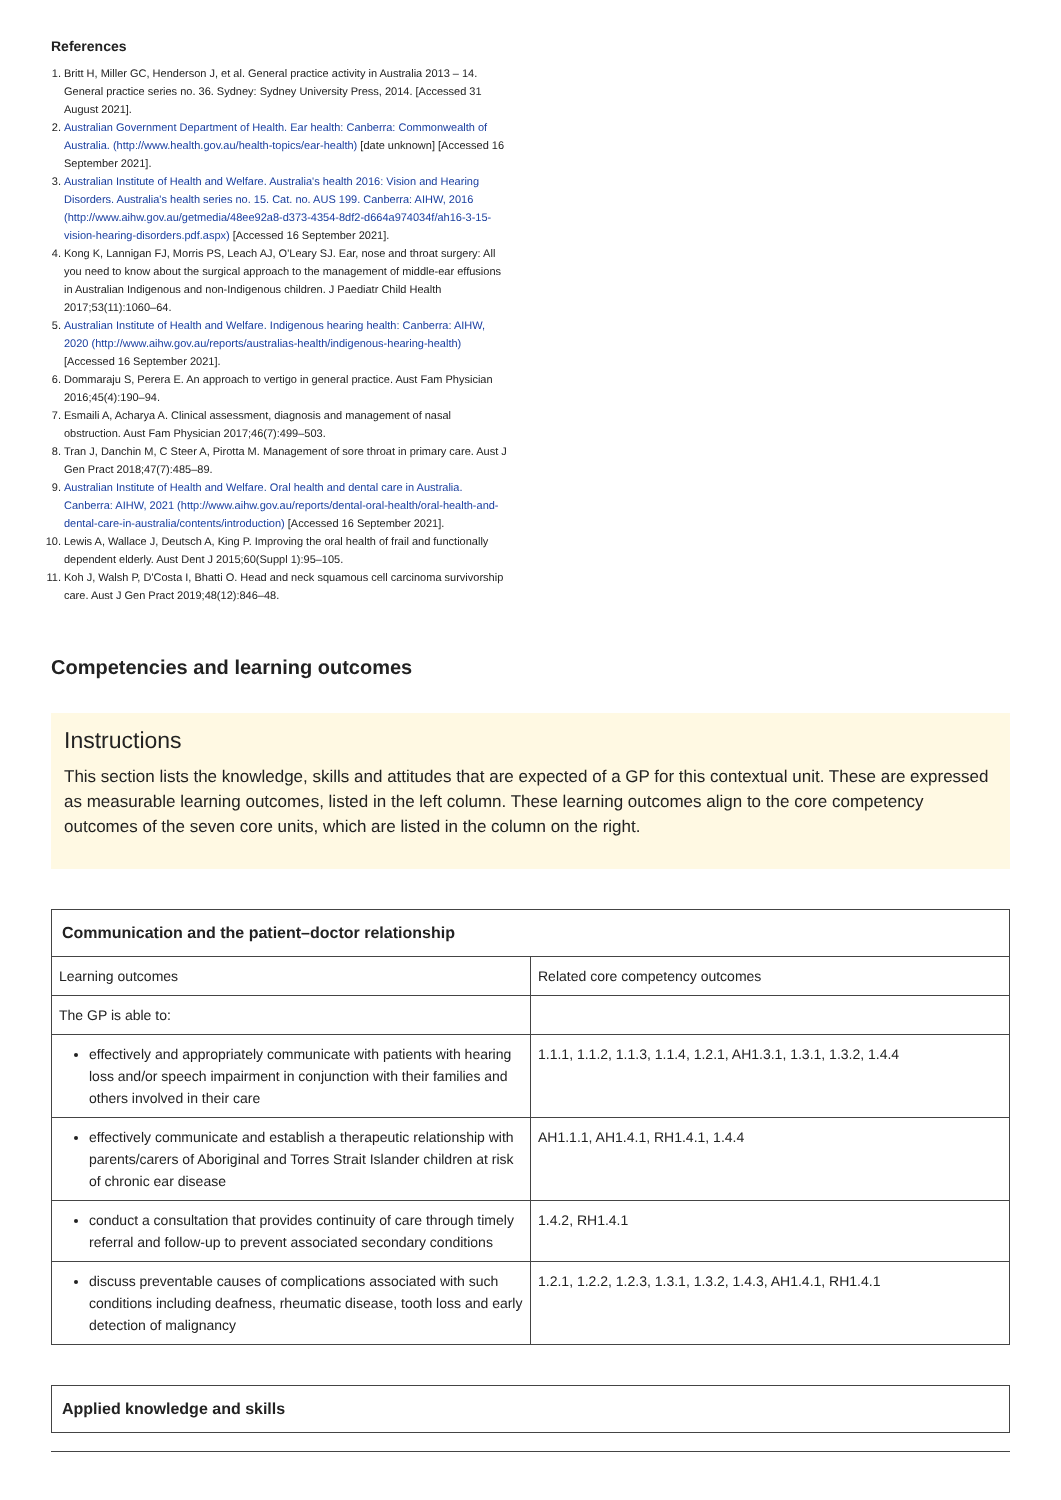References
1. Britt H, Miller GC, Henderson J, et al. General practice activity in Australia 2013 – 14. General practice series no. 36. Sydney: Sydney University Press, 2014. [Accessed 31 August 2021].
2. Australian Government Department of Health. Ear health: Canberra: Commonwealth of Australia. (http://www.health.gov.au/health-topics/ear-health) [date unknown] [Accessed 16 September 2021].
3. Australian Institute of Health and Welfare. Australia's health 2016: Vision and Hearing Disorders. Australia's health series no. 15. Cat. no. AUS 199. Canberra: AIHW, 2016 (http://www.aihw.gov.au/getmedia/48ee92a8-d373-4354-8df2-d664a974034f/ah16-3-15-vision-hearing-disorders.pdf.aspx) [Accessed 16 September 2021].
4. Kong K, Lannigan FJ, Morris PS, Leach AJ, O'Leary SJ. Ear, nose and throat surgery: All you need to know about the surgical approach to the management of middle-ear effusions in Australian Indigenous and non-Indigenous children. J Paediatr Child Health 2017;53(11):1060–64.
5. Australian Institute of Health and Welfare. Indigenous hearing health: Canberra: AIHW, 2020 (http://www.aihw.gov.au/reports/australias-health/indigenous-hearing-health) [Accessed 16 September 2021].
6. Dommaraju S, Perera E. An approach to vertigo in general practice. Aust Fam Physician 2016;45(4):190–94.
7. Esmaili A, Acharya A. Clinical assessment, diagnosis and management of nasal obstruction. Aust Fam Physician 2017;46(7):499–503.
8. Tran J, Danchin M, C Steer A, Pirotta M. Management of sore throat in primary care. Aust J Gen Pract 2018;47(7):485–89.
9. Australian Institute of Health and Welfare. Oral health and dental care in Australia. Canberra: AIHW, 2021 (http://www.aihw.gov.au/reports/dental-oral-health/oral-health-and-dental-care-in-australia/contents/introduction) [Accessed 16 September 2021].
10. Lewis A, Wallace J, Deutsch A, King P. Improving the oral health of frail and functionally dependent elderly. Aust Dent J 2015;60(Suppl 1):95–105.
11. Koh J, Walsh P, D'Costa I, Bhatti O. Head and neck squamous cell carcinoma survivorship care. Aust J Gen Pract 2019;48(12):846–48.
Competencies and learning outcomes
Instructions
This section lists the knowledge, skills and attitudes that are expected of a GP for this contextual unit. These are expressed as measurable learning outcomes, listed in the left column. These learning outcomes align to the core competency outcomes of the seven core units, which are listed in the column on the right.
| Communication and the patient–doctor relationship | |
| --- | --- |
| Learning outcomes | Related core competency outcomes |
| The GP is able to: | |
| effectively and appropriately communicate with patients with hearing loss and/or speech impairment in conjunction with their families and others involved in their care | 1.1.1, 1.1.2, 1.1.3, 1.1.4, 1.2.1, AH1.3.1, 1.3.1, 1.3.2, 1.4.4 |
| effectively communicate and establish a therapeutic relationship with parents/carers of Aboriginal and Torres Strait Islander children at risk of chronic ear disease | AH1.1.1, AH1.4.1, RH1.4.1, 1.4.4 |
| conduct a consultation that provides continuity of care through timely referral and follow-up to prevent associated secondary conditions | 1.4.2, RH1.4.1 |
| discuss preventable causes of complications associated with such conditions including deafness, rheumatic disease, tooth loss and early detection of malignancy | 1.2.1, 1.2.2, 1.2.3, 1.3.1, 1.3.2, 1.4.3, AH1.4.1, RH1.4.1 |
| Applied knowledge and skills |
| --- |